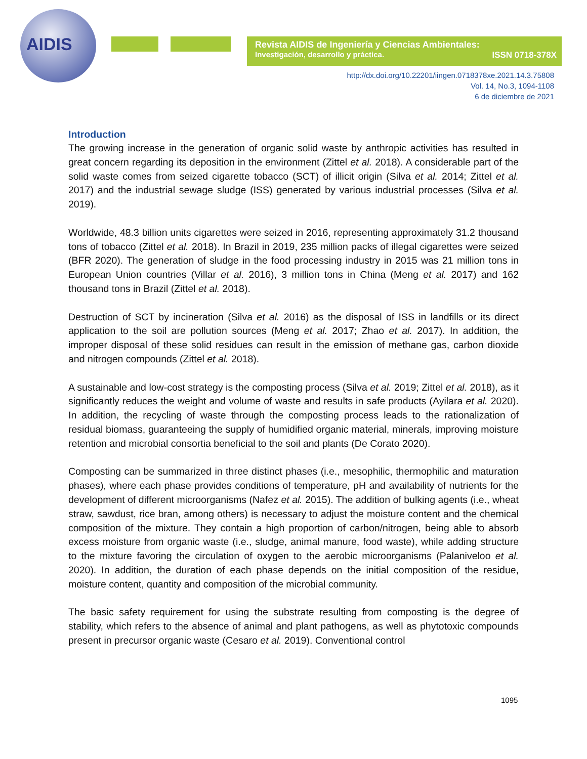AIDIS
Revista AIDIS de Ingeniería y Ciencias Ambientales:
Investigación, desarrollo y práctica. ISSN 0718-378X
http://dx.doi.org/10.22201/iingen.0718378xe.2021.14.3.75808
Vol. 14, No.3, 1094-1108
6 de diciembre de 2021
Introduction
The growing increase in the generation of organic solid waste by anthropic activities has resulted in great concern regarding its deposition in the environment (Zittel et al. 2018). A considerable part of the solid waste comes from seized cigarette tobacco (SCT) of illicit origin (Silva et al. 2014; Zittel et al. 2017) and the industrial sewage sludge (ISS) generated by various industrial processes (Silva et al. 2019).
Worldwide, 48.3 billion units cigarettes were seized in 2016, representing approximately 31.2 thousand tons of tobacco (Zittel et al. 2018). In Brazil in 2019, 235 million packs of illegal cigarettes were seized (BFR 2020). The generation of sludge in the food processing industry in 2015 was 21 million tons in European Union countries (Villar et al. 2016), 3 million tons in China (Meng et al. 2017) and 162 thousand tons in Brazil (Zittel et al. 2018).
Destruction of SCT by incineration (Silva et al. 2016) as the disposal of ISS in landfills or its direct application to the soil are pollution sources (Meng et al. 2017; Zhao et al. 2017). In addition, the improper disposal of these solid residues can result in the emission of methane gas, carbon dioxide and nitrogen compounds (Zittel et al. 2018).
A sustainable and low-cost strategy is the composting process (Silva et al. 2019; Zittel et al. 2018), as it significantly reduces the weight and volume of waste and results in safe products (Ayilara et al. 2020). In addition, the recycling of waste through the composting process leads to the rationalization of residual biomass, guaranteeing the supply of humidified organic material, minerals, improving moisture retention and microbial consortia beneficial to the soil and plants (De Corato 2020).
Composting can be summarized in three distinct phases (i.e., mesophilic, thermophilic and maturation phases), where each phase provides conditions of temperature, pH and availability of nutrients for the development of different microorganisms (Nafez et al. 2015). The addition of bulking agents (i.e., wheat straw, sawdust, rice bran, among others) is necessary to adjust the moisture content and the chemical composition of the mixture. They contain a high proportion of carbon/nitrogen, being able to absorb excess moisture from organic waste (i.e., sludge, animal manure, food waste), while adding structure to the mixture favoring the circulation of oxygen to the aerobic microorganisms (Palaniveloo et al. 2020). In addition, the duration of each phase depends on the initial composition of the residue, moisture content, quantity and composition of the microbial community.
The basic safety requirement for using the substrate resulting from composting is the degree of stability, which refers to the absence of animal and plant pathogens, as well as phytotoxic compounds present in precursor organic waste (Cesaro et al. 2019). Conventional control
1095